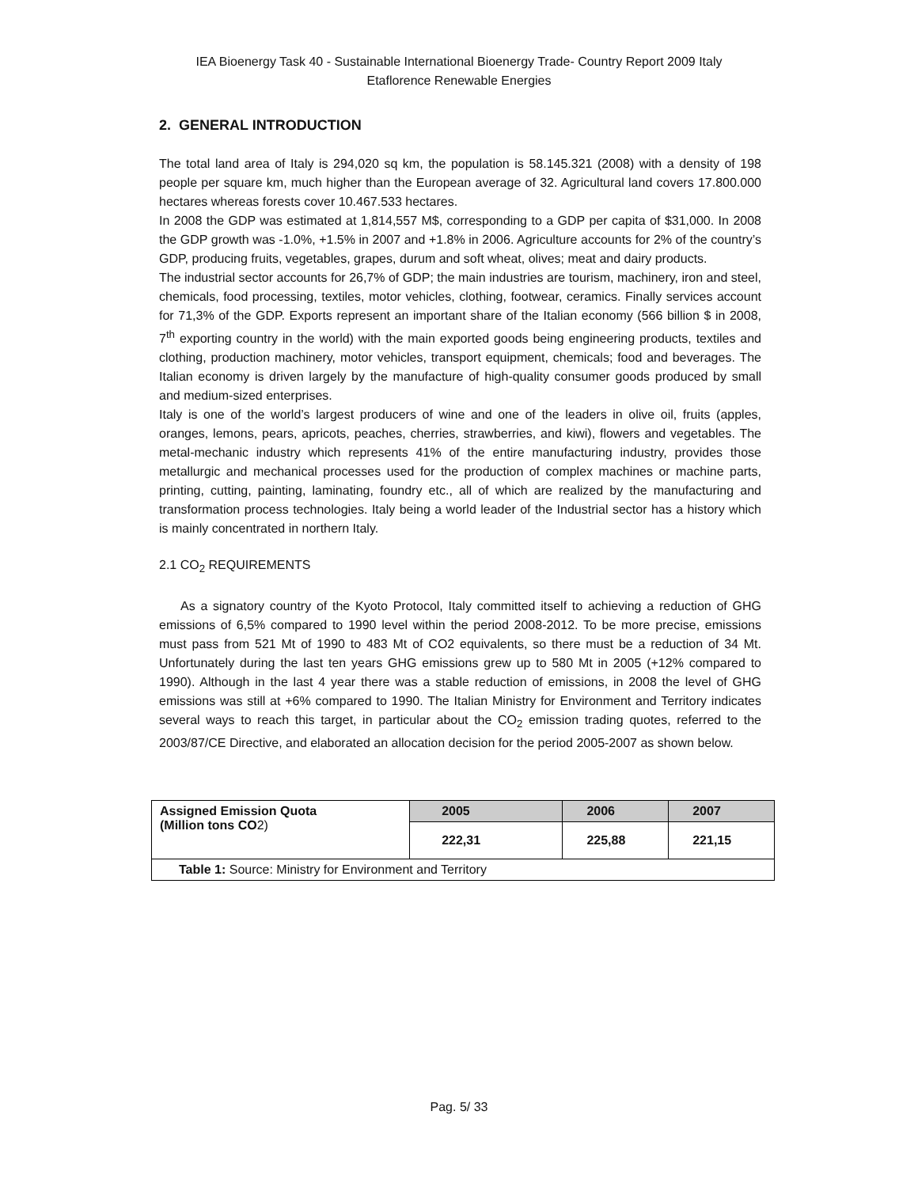IEA Bioenergy Task 40 - Sustainable International Bioenergy Trade- Country Report 2009 Italy
Etaflorence Renewable Energies
2. GENERAL INTRODUCTION
The total land area of Italy is 294,020 sq km, the population is 58.145.321 (2008) with a density of 198 people per square km, much higher than the European average of 32. Agricultural land covers 17.800.000 hectares whereas forests cover 10.467.533 hectares.
In 2008 the GDP was estimated at 1,814,557 M$, corresponding to a GDP per capita of $31,000. In 2008 the GDP growth was -1.0%, +1.5% in 2007 and +1.8% in 2006. Agriculture accounts for 2% of the country’s GDP, producing fruits, vegetables, grapes, durum and soft wheat, olives; meat and dairy products.
The industrial sector accounts for 26,7% of GDP; the main industries are tourism, machinery, iron and steel, chemicals, food processing, textiles, motor vehicles, clothing, footwear, ceramics. Finally services account for 71,3% of the GDP. Exports represent an important share of the Italian economy (566 billion $ in 2008, 7<sup>th</sup> exporting country in the world) with the main exported goods being engineering products, textiles and clothing, production machinery, motor vehicles, transport equipment, chemicals; food and beverages. The Italian economy is driven largely by the manufacture of high-quality consumer goods produced by small and medium-sized enterprises.
Italy is one of the world’s largest producers of wine and one of the leaders in olive oil, fruits (apples, oranges, lemons, pears, apricots, peaches, cherries, strawberries, and kiwi), flowers and vegetables. The metal-mechanic industry which represents 41% of the entire manufacturing industry, provides those metallurgic and mechanical processes used for the production of complex machines or machine parts, printing, cutting, painting, laminating, foundry etc., all of which are realized by the manufacturing and transformation process technologies. Italy being a world leader of the Industrial sector has a history which is mainly concentrated in northern Italy.
2.1 CO<sub>2</sub> REQUIREMENTS
As a signatory country of the Kyoto Protocol, Italy committed itself to achieving a reduction of GHG emissions of 6,5% compared to 1990 level within the period 2008-2012. To be more precise, emissions must pass from 521 Mt of 1990 to 483 Mt of CO2 equivalents, so there must be a reduction of 34 Mt. Unfortunately during the last ten years GHG emissions grew up to 580 Mt in 2005 (+12% compared to 1990). Although in the last 4 year there was a stable reduction of emissions, in 2008 the level of GHG emissions was still at +6% compared to 1990. The Italian Ministry for Environment and Territory indicates several ways to reach this target, in particular about the CO<sub>2</sub> emission trading quotes, referred to the 2003/87/CE Directive, and elaborated an allocation decision for the period 2005-2007 as shown below.
| Assigned Emission Quota (Million tons CO 2) | 2005 | 2006 | 2007 |
| | 222,31 | 225,88 | 221,15 |
| Table 1: Source: Ministry for Environment and Territory | | | |
Pag. 5/ 33